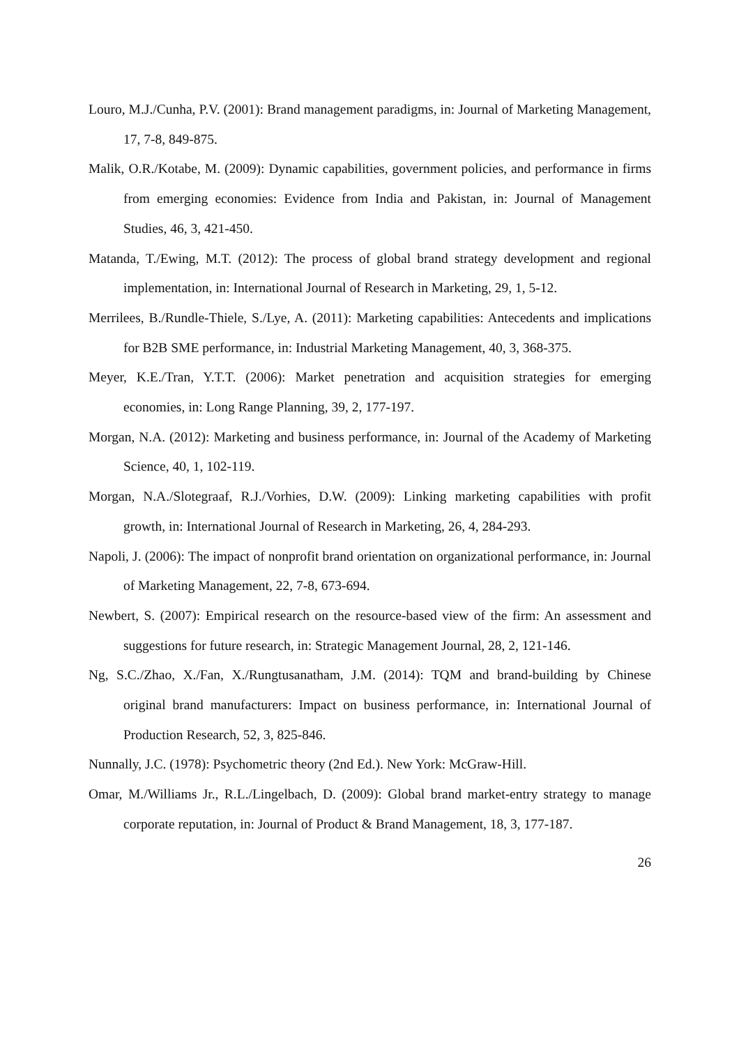Louro, M.J./Cunha, P.V. (2001): Brand management paradigms, in: Journal of Marketing Management, 17, 7-8, 849-875.
Malik, O.R./Kotabe, M. (2009): Dynamic capabilities, government policies, and performance in firms from emerging economies: Evidence from India and Pakistan, in: Journal of Management Studies, 46, 3, 421-450.
Matanda, T./Ewing, M.T. (2012): The process of global brand strategy development and regional implementation, in: International Journal of Research in Marketing, 29, 1, 5-12.
Merrilees, B./Rundle-Thiele, S./Lye, A. (2011): Marketing capabilities: Antecedents and implications for B2B SME performance, in: Industrial Marketing Management, 40, 3, 368-375.
Meyer, K.E./Tran, Y.T.T. (2006): Market penetration and acquisition strategies for emerging economies, in: Long Range Planning, 39, 2, 177-197.
Morgan, N.A. (2012): Marketing and business performance, in: Journal of the Academy of Marketing Science, 40, 1, 102-119.
Morgan, N.A./Slotegraaf, R.J./Vorhies, D.W. (2009): Linking marketing capabilities with profit growth, in: International Journal of Research in Marketing, 26, 4, 284-293.
Napoli, J. (2006): The impact of nonprofit brand orientation on organizational performance, in: Journal of Marketing Management, 22, 7-8, 673-694.
Newbert, S. (2007): Empirical research on the resource-based view of the firm: An assessment and suggestions for future research, in: Strategic Management Journal, 28, 2, 121-146.
Ng, S.C./Zhao, X./Fan, X./Rungtusanatham, J.M. (2014): TQM and brand-building by Chinese original brand manufacturers: Impact on business performance, in: International Journal of Production Research, 52, 3, 825-846.
Nunnally, J.C. (1978): Psychometric theory (2nd Ed.). New York: McGraw-Hill.
Omar, M./Williams Jr., R.L./Lingelbach, D. (2009): Global brand market-entry strategy to manage corporate reputation, in: Journal of Product & Brand Management, 18, 3, 177-187.
26